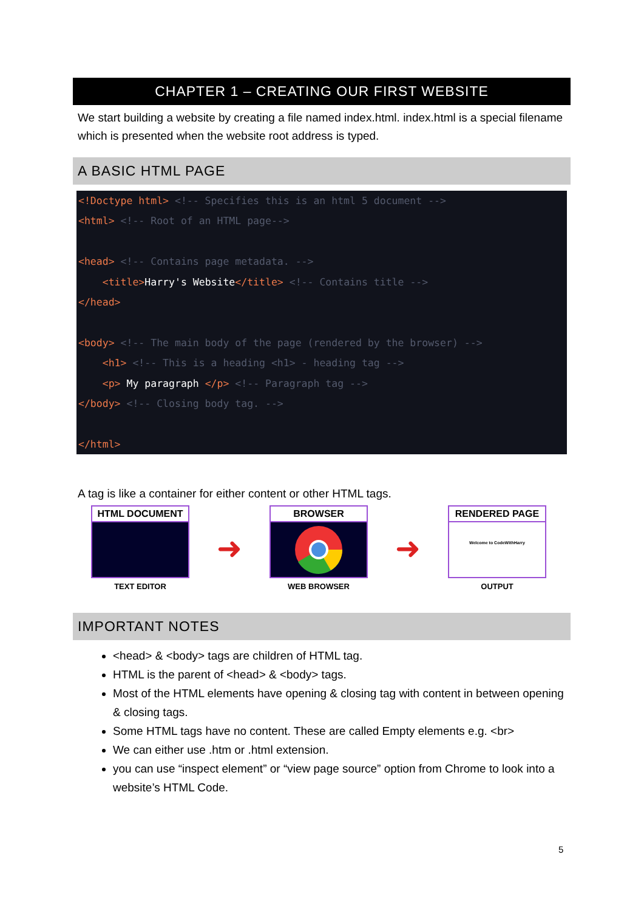CHAPTER 1 – CREATING OUR FIRST WEBSITE
We start building a website by creating a file named index.html. index.html is a special filename which is presented when the website root address is typed.
A BASIC HTML PAGE
<!Doctype html> <!-- Specifies this is an html 5 document -->
<html> <!-- Root of an HTML page-->

<head> <!-- Contains page metadata. -->
    <title>Harry's Website</title> <!-- Contains title -->
</head>

<body> <!-- The main body of the page (rendered by the browser) -->
    <h1> <!-- This is a heading <h1> - heading tag -->
    <p> My paragraph </p> <!-- Paragraph tag -->
</body> <!-- Closing body tag. -->

</html>
A tag is like a container for either content or other HTML tags.
HTML DOCUMENT
TEXT EDITOR
➜
BROWSER
WEB BROWSER
➜
RENDERED PAGE
Welcome to CodeWithHarry
OUTPUT
IMPORTANT NOTES
<head> & <body> tags are children of HTML tag.
HTML is the parent of <head> & <body> tags.
Most of the HTML elements have opening & closing tag with content in between opening & closing tags.
Some HTML tags have no content. These are called Empty elements e.g. <br>
We can either use .htm or .html extension.
you can use “inspect element” or “view page source” option from Chrome to look into a website’s HTML Code.
5